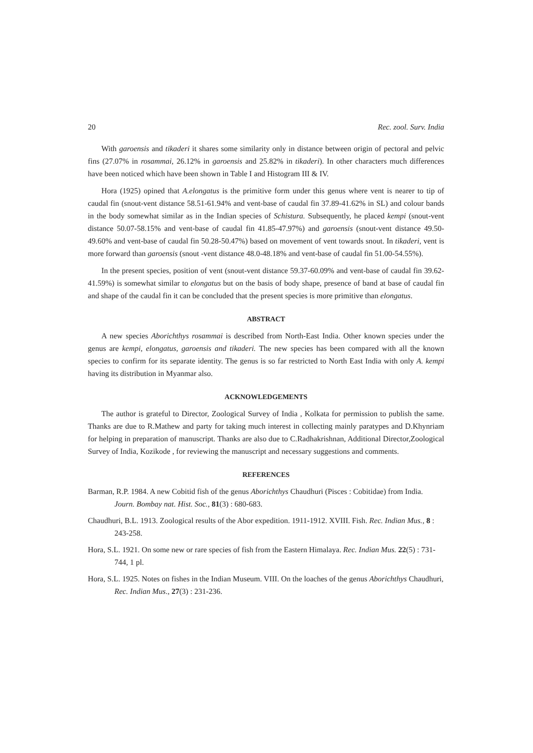20 Rec. zool. Surv. India
With garoensis and tikaderi it shares some similarity only in distance between origin of pectoral and pelvic fins (27.07% in rosammai, 26.12% in garoensis and 25.82% in tikaderi). In other characters much differences have been noticed which have been shown in Table I and Histogram III & IV.
Hora (1925) opined that A.elongatus is the primitive form under this genus where vent is nearer to tip of caudal fin (snout-vent distance 58.51-61.94% and vent-base of caudal fin 37.89-41.62% in SL) and colour bands in the body somewhat similar as in the Indian species of Schistura. Subsequently, he placed kempi (snout-vent distance 50.07-58.15% and vent-base of caudal fin 41.85-47.97%) and garoensis (snout-vent distance 49.50-49.60% and vent-base of caudal fin 50.28-50.47%) based on movement of vent towards snout. In tikaderi, vent is more forward than garoensis (snout -vent distance 48.0-48.18% and vent-base of caudal fin 51.00-54.55%).
In the present species, position of vent (snout-vent distance 59.37-60.09% and vent-base of caudal fin 39.62-41.59%) is somewhat similar to elongatus but on the basis of body shape, presence of band at base of caudal fin and shape of the caudal fin it can be concluded that the present species is more primitive than elongatus.
ABSTRACT
A new species Aborichthys rosammai is described from North-East India. Other known species under the genus are kempi, elongatus, garoensis and tikaderi. The new species has been compared with all the known species to confirm for its separate identity. The genus is so far restricted to North East India with only A. kempi having its distribution in Myanmar also.
ACKNOWLEDGEMENTS
The author is grateful to Director, Zoological Survey of India , Kolkata for permission to publish the same. Thanks are due to R.Mathew and party for taking much interest in collecting mainly paratypes and D.Khynriam for helping in preparation of manuscript. Thanks are also due to C.Radhakrishnan, Additional Director,Zoological Survey of India, Kozikode , for reviewing the manuscript and necessary suggestions and comments.
REFERENCES
Barman, R.P. 1984. A new Cobitid fish of the genus Aborichthys Chaudhuri (Pisces : Cobitidae) from India. Journ. Bombay nat. Hist. Soc., 81(3) : 680-683.
Chaudhuri, B.L. 1913. Zoological results of the Abor expedition. 1911-1912. XVIII. Fish. Rec. Indian Mus., 8 : 243-258.
Hora, S.L. 1921. On some new or rare species of fish from the Eastern Himalaya. Rec. Indian Mus. 22(5) : 731-744, 1 pl.
Hora, S.L. 1925. Notes on fishes in the Indian Museum. VIII. On the loaches of the genus Aborichthys Chaudhuri, Rec. Indian Mus., 27(3) : 231-236.